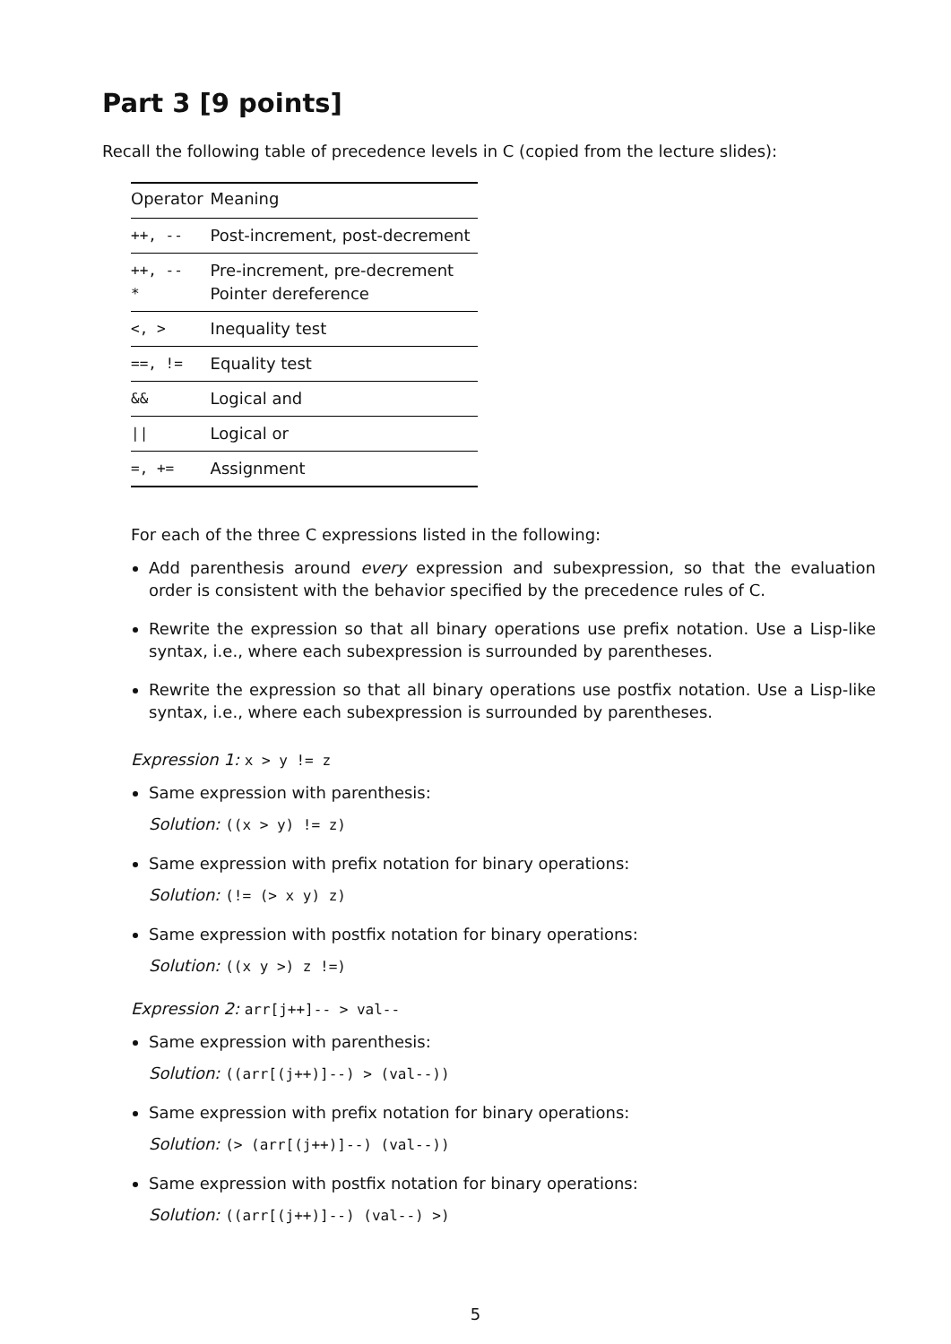Part 3 [9 points]
Recall the following table of precedence levels in C (copied from the lecture slides):
| Operator | Meaning |
| --- | --- |
| ++, -- | Post-increment, post-decrement |
| ++, -- * | Pre-increment, pre-decrement Pointer dereference |
| <, > | Inequality test |
| ==, != | Equality test |
| && | Logical and |
| // | Logical or |
| =, += | Assignment |
For each of the three C expressions listed in the following:
Add parenthesis around every expression and subexpression, so that the evaluation order is consistent with the behavior specified by the precedence rules of C.
Rewrite the expression so that all binary operations use prefix notation. Use a Lisp-like syntax, i.e., where each subexpression is surrounded by parentheses.
Rewrite the expression so that all binary operations use postfix notation. Use a Lisp-like syntax, i.e., where each subexpression is surrounded by parentheses.
Expression 1: x > y != z
Same expression with parenthesis:
Solution: ((x > y) != z)
Same expression with prefix notation for binary operations:
Solution: (!= (> x y) z)
Same expression with postfix notation for binary operations:
Solution: ((x y >) z !=)
Expression 2: arr[j++]-- > val--
Same expression with parenthesis:
Solution: ((arr[(j++)]--) > (val--))
Same expression with prefix notation for binary operations:
Solution: (> (arr[(j++)]--) (val--))
Same expression with postfix notation for binary operations:
Solution: ((arr[(j++)]--) (val--) >)
5